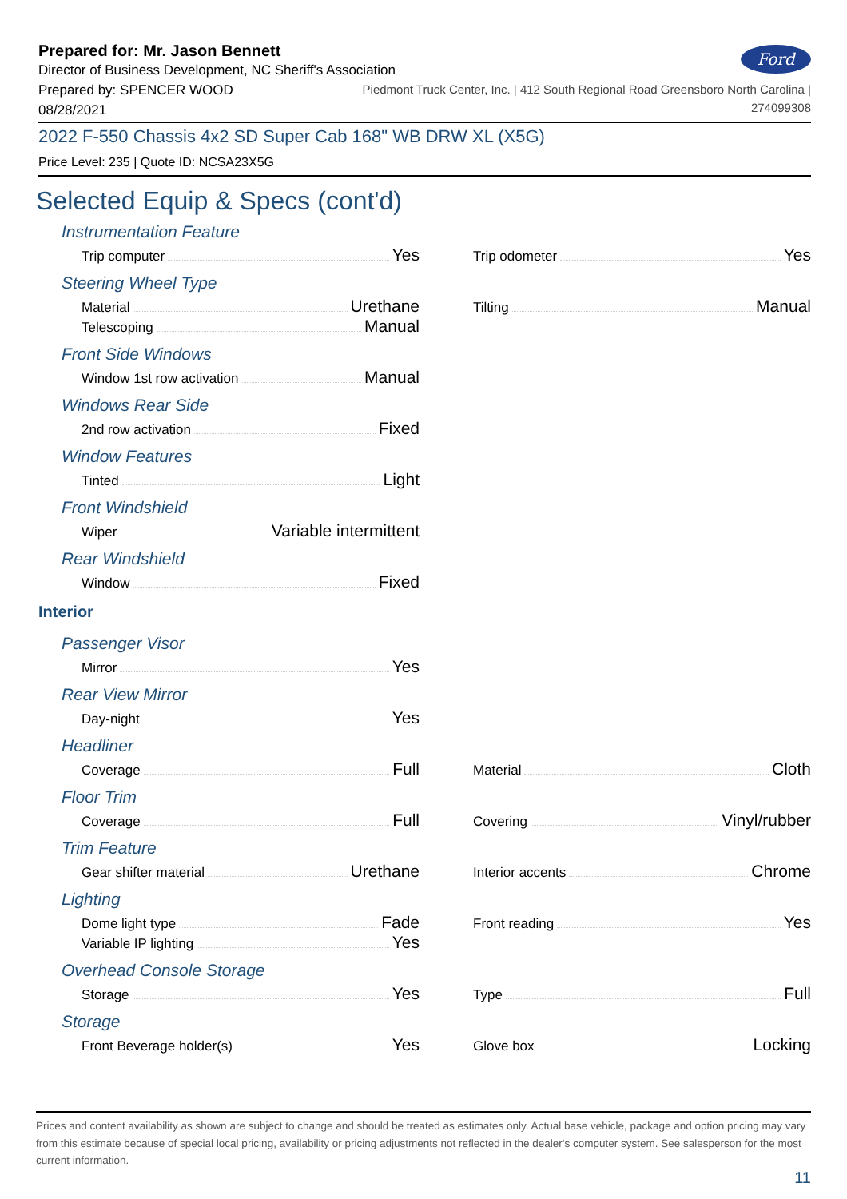Prepared for: Mr. Jason Bennett
Director of Business Development, NC Sheriff's Association
Ford
Prepared by: SPENCER WOOD
08/28/2021
Piedmont Truck Center, Inc. | 412 South Regional Road Greensboro North Carolina |
274099308
2022 F-550 Chassis 4x2 SD Super Cab 168" WB DRW XL (X5G)
Price Level: 235 | Quote ID: NCSA23X5G
Selected Equip & Specs (cont'd)
Instrumentation Feature
Trip computer Yes
Trip odometer Yes
Steering Wheel Type
Material Urethane
Telescoping Manual
Tilting Manual
Front Side Windows
Window 1st row activation Manual
Windows Rear Side
2nd row activation Fixed
Window Features
Tinted Light
Front Windshield
Wiper Variable intermittent
Rear Windshield
Window Fixed
Interior
Passenger Visor
Mirror Yes
Rear View Mirror
Day-night Yes
Headliner
Coverage Full
Material Cloth
Floor Trim
Coverage Full
Covering Vinyl/rubber
Trim Feature
Gear shifter material Urethane
Interior accents Chrome
Lighting
Dome light type Fade
Variable IP lighting Yes
Front reading Yes
Overhead Console Storage
Storage Yes
Type Full
Storage
Front Beverage holder(s) Yes
Glove box Locking
Prices and content availability as shown are subject to change and should be treated as estimates only. Actual base vehicle, package and option pricing may vary from this estimate because of special local pricing, availability or pricing adjustments not reflected in the dealer's computer system. See salesperson for the most current information.
11